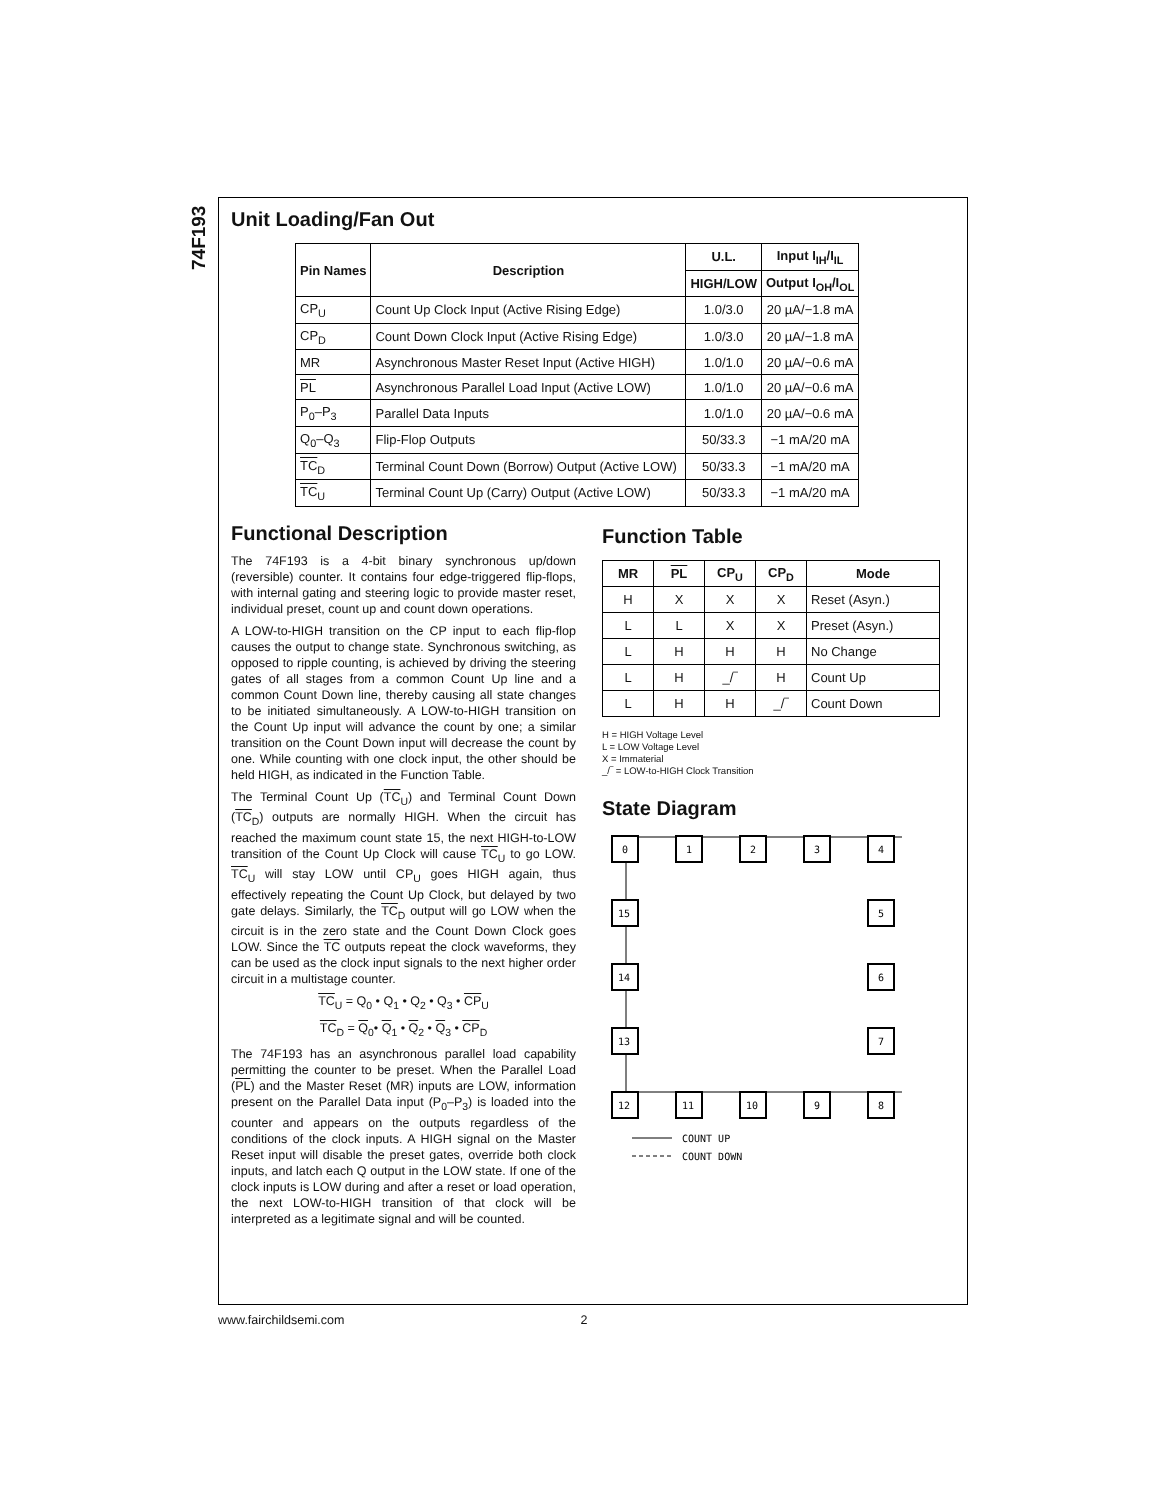74F193
Unit Loading/Fan Out
| Pin Names | Description | U.L. | Input I<sub>IH</sub>/I<sub>IL</sub> |
| --- | --- | --- | --- |
| | | HIGH/LOW | Output I<sub>OH</sub>/I<sub>OL</sub> |
| CP<sub>U</sub> | Count Up Clock Input (Active Rising Edge) | 1.0/3.0 | 20 µA/−1.8 mA |
| CP<sub>D</sub> | Count Down Clock Input (Active Rising Edge) | 1.0/3.0 | 20 µA/−1.8 mA |
| MR | Asynchronous Master Reset Input (Active HIGH) | 1.0/1.0 | 20 µA/−0.6 mA |
| PL | Asynchronous Parallel Load Input (Active LOW) | 1.0/1.0 | 20 µA/−0.6 mA |
| P<sub>0</sub>–P<sub>3</sub> | Parallel Data Inputs | 1.0/1.0 | 20 µA/−0.6 mA |
| Q<sub>0</sub>–Q<sub>3</sub> | Flip-Flop Outputs | 50/33.3 | −1 mA/20 mA |
| TC<sub>D</sub> | Terminal Count Down (Borrow) Output (Active LOW) | 50/33.3 | −1 mA/20 mA |
| TC<sub>U</sub> | Terminal Count Up (Carry) Output (Active LOW) | 50/33.3 | −1 mA/20 mA |
Functional Description
The 74F193 is a 4-bit binary synchronous up/down (reversible) counter. It contains four edge-triggered flip-flops, with internal gating and steering logic to provide master reset, individual preset, count up and count down operations.
A LOW-to-HIGH transition on the CP input to each flip-flop causes the output to change state. Synchronous switching, as opposed to ripple counting, is achieved by driving the steering gates of all stages from a common Count Up line and a common Count Down line, thereby causing all state changes to be initiated simultaneously. A LOW-to-HIGH transition on the Count Up input will advance the count by one; a similar transition on the Count Down input will decrease the count by one. While counting with one clock input, the other should be held HIGH, as indicated in the Function Table.
The Terminal Count Up (TC<sub>U</sub>) and Terminal Count Down (TC<sub>D</sub>) outputs are normally HIGH. When the circuit has reached the maximum count state 15, the next HIGH-to-LOW transition of the Count Up Clock will cause TC<sub>U</sub> to go LOW. TC<sub>U</sub> will stay LOW until CP<sub>U</sub> goes HIGH again, thus effectively repeating the Count Up Clock, but delayed by two gate delays. Similarly, the TC<sub>D</sub> output will go LOW when the circuit is in the zero state and the Count Down Clock goes LOW. Since the TC outputs repeat the clock waveforms, they can be used as the clock input signals to the next higher order circuit in a multistage counter.
TC<sub>U</sub> = Q<sub>0</sub> • Q<sub>1</sub> • Q<sub>2</sub> • Q<sub>3</sub> • CP<sub>U</sub>
TC<sub>D</sub> = Q<sub>0</sub>• Q<sub>1</sub> • Q<sub>2</sub> • Q<sub>3</sub> • CP<sub>D</sub>
The 74F193 has an asynchronous parallel load capability permitting the counter to be preset. When the Parallel Load (PL) and the Master Reset (MR) inputs are LOW, information present on the Parallel Data input (P<sub>0</sub>–P<sub>3</sub>) is loaded into the counter and appears on the outputs regardless of the conditions of the clock inputs. A HIGH signal on the Master Reset input will disable the preset gates, override both clock inputs, and latch each Q output in the LOW state. If one of the clock inputs is LOW during and after a reset or load operation, the next LOW-to-HIGH transition of that clock will be interpreted as a legitimate signal and will be counted.
Function Table
| MR | PL | CP<sub>U</sub> | CP<sub>D</sub> | Mode |
| --- | --- | --- | --- | --- |
| H | X | X | X | Reset (Asyn.) |
| L | L | X | X | Preset (Asyn.) |
| L | H | H | H | No Change |
| L | H | _/‾ | H | Count Up |
| L | H | H | _/‾ | Count Down |
H = HIGH Voltage Level
L = LOW Voltage Level
X = Immaterial
_/‾ = LOW-to-HIGH Clock Transition
State Diagram
0
1
2
3
4
5
6
7
8
9
10
11
12
13
14
15
COUNT UP
COUNT DOWN
www.fairchildsemi.com 2